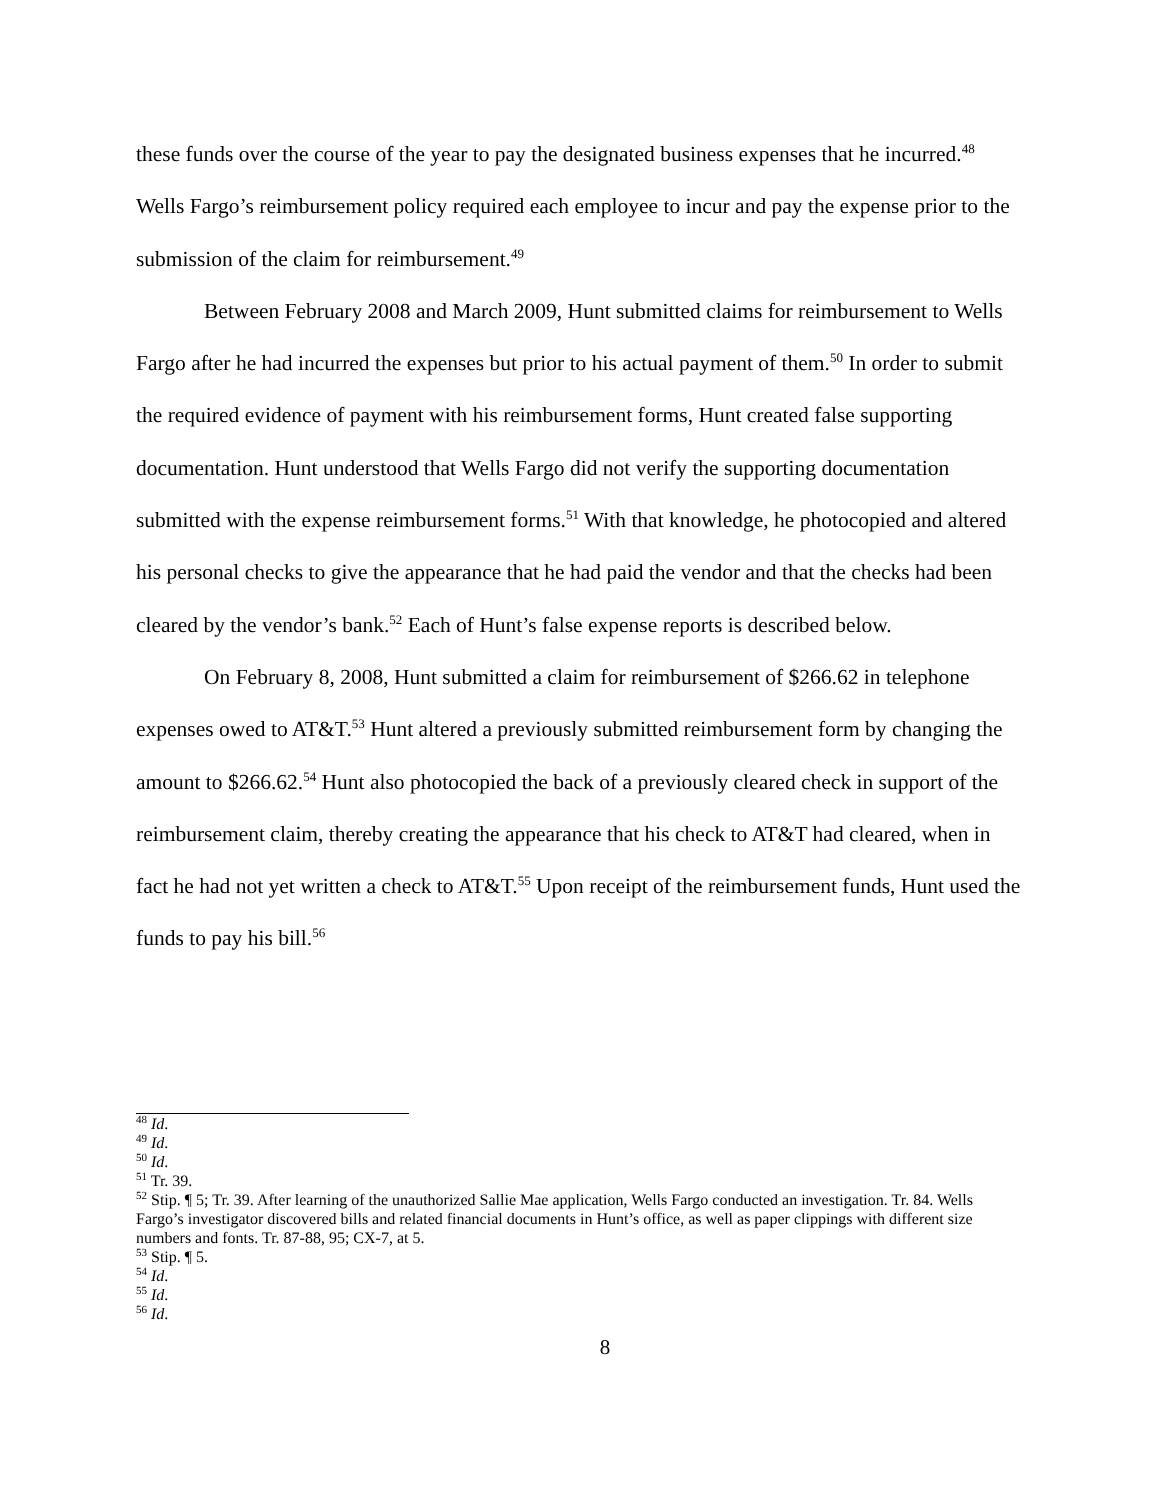these funds over the course of the year to pay the designated business expenses that he incurred.<sup>48</sup> Wells Fargo’s reimbursement policy required each employee to incur and pay the expense prior to the submission of the claim for reimbursement.<sup>49</sup>
Between February 2008 and March 2009, Hunt submitted claims for reimbursement to Wells Fargo after he had incurred the expenses but prior to his actual payment of them.<sup>50</sup> In order to submit the required evidence of payment with his reimbursement forms, Hunt created false supporting documentation. Hunt understood that Wells Fargo did not verify the supporting documentation submitted with the expense reimbursement forms.<sup>51</sup> With that knowledge, he photocopied and altered his personal checks to give the appearance that he had paid the vendor and that the checks had been cleared by the vendor’s bank.<sup>52</sup> Each of Hunt’s false expense reports is described below.
On February 8, 2008, Hunt submitted a claim for reimbursement of $266.62 in telephone expenses owed to AT&T.<sup>53</sup> Hunt altered a previously submitted reimbursement form by changing the amount to $266.62.<sup>54</sup> Hunt also photocopied the back of a previously cleared check in support of the reimbursement claim, thereby creating the appearance that his check to AT&T had cleared, when in fact he had not yet written a check to AT&T.<sup>55</sup> Upon receipt of the reimbursement funds, Hunt used the funds to pay his bill.<sup>56</sup>
<sup>48</sup> Id.
<sup>49</sup> Id.
<sup>50</sup> Id.
<sup>51</sup> Tr. 39.
<sup>52</sup> Stip. ¶ 5; Tr. 39. After learning of the unauthorized Sallie Mae application, Wells Fargo conducted an investigation. Tr. 84. Wells Fargo’s investigator discovered bills and related financial documents in Hunt’s office, as well as paper clippings with different size numbers and fonts. Tr. 87-88, 95; CX-7, at 5.
<sup>53</sup> Stip. ¶ 5.
<sup>54</sup> Id.
<sup>55</sup> Id.
<sup>56</sup> Id.
8